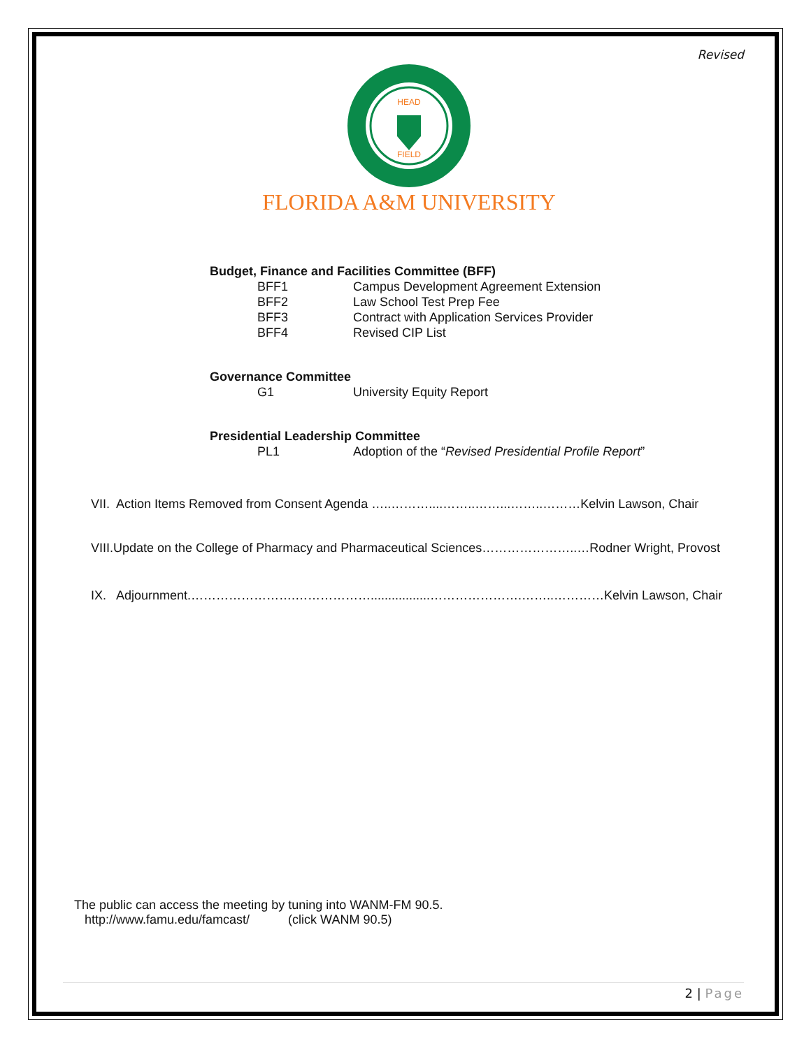Revised
HEAD
FIELD
FLORIDA A&M UNIVERSITY
Budget, Finance and Facilities Committee (BFF)
BFF1 Campus Development Agreement Extension
BFF2 Law School Test Prep Fee
BFF3 Contract with Application Services Provider
BFF4 Revised CIP List
Governance Committee
G1 University Equity Report
Presidential Leadership Committee
PL1 Adoption of the “Revised Presidential Profile Report”
VII. Action Items Removed from Consent Agenda …..………....……..……...……..………Kelvin Lawson, Chair
VIII.Update on the College of Pharmacy and Pharmaceutical Sciences…………………..…Rodner Wright, Provost
IX. Adjournment.…………………….……………….................………………….……..…………Kelvin Lawson, Chair
The public can access the meeting by tuning into WANM-FM 90.5.
http://www.famu.edu/famcast/ (click WANM 90.5)
2 | Page